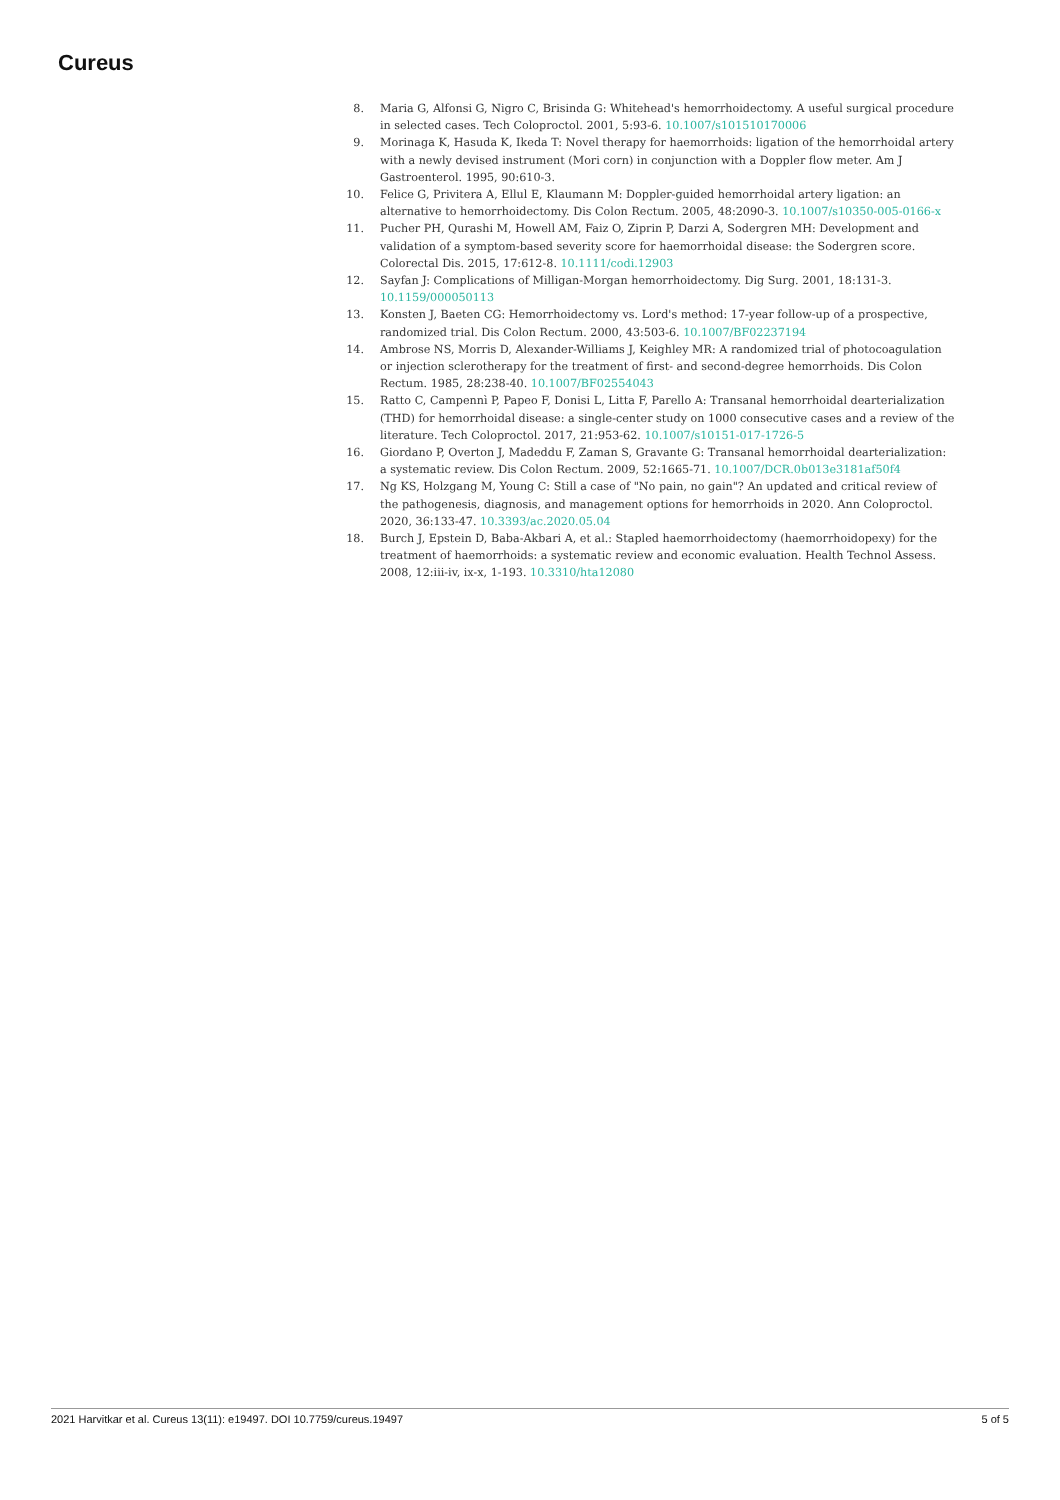Cureus
8. Maria G, Alfonsi G, Nigro C, Brisinda G: Whitehead's hemorrhoidectomy. A useful surgical procedure in selected cases. Tech Coloproctol. 2001, 5:93-6. 10.1007/s101510170006
9. Morinaga K, Hasuda K, Ikeda T: Novel therapy for haemorrhoids: ligation of the hemorrhoidal artery with a newly devised instrument (Mori corn) in conjunction with a Doppler flow meter. Am J Gastroenterol. 1995, 90:610-3.
10. Felice G, Privitera A, Ellul E, Klaumann M: Doppler-guided hemorrhoidal artery ligation: an alternative to hemorrhoidectomy. Dis Colon Rectum. 2005, 48:2090-3. 10.1007/s10350-005-0166-x
11. Pucher PH, Qurashi M, Howell AM, Faiz O, Ziprin P, Darzi A, Sodergren MH: Development and validation of a symptom-based severity score for haemorrhoidal disease: the Sodergren score. Colorectal Dis. 2015, 17:612-8. 10.1111/codi.12903
12. Sayfan J: Complications of Milligan-Morgan hemorrhoidectomy. Dig Surg. 2001, 18:131-3. 10.1159/000050113
13. Konsten J, Baeten CG: Hemorrhoidectomy vs. Lord's method: 17-year follow-up of a prospective, randomized trial. Dis Colon Rectum. 2000, 43:503-6. 10.1007/BF02237194
14. Ambrose NS, Morris D, Alexander-Williams J, Keighley MR: A randomized trial of photocoagulation or injection sclerotherapy for the treatment of first- and second-degree hemorrhoids. Dis Colon Rectum. 1985, 28:238-40. 10.1007/BF02554043
15. Ratto C, Campennì P, Papeo F, Donisi L, Litta F, Parello A: Transanal hemorrhoidal dearterialization (THD) for hemorrhoidal disease: a single-center study on 1000 consecutive cases and a review of the literature. Tech Coloproctol. 2017, 21:953-62. 10.1007/s10151-017-1726-5
16. Giordano P, Overton J, Madeddu F, Zaman S, Gravante G: Transanal hemorrhoidal dearterialization: a systematic review. Dis Colon Rectum. 2009, 52:1665-71. 10.1007/DCR.0b013e3181af50f4
17. Ng KS, Holzgang M, Young C: Still a case of "No pain, no gain"? An updated and critical review of the pathogenesis, diagnosis, and management options for hemorrhoids in 2020. Ann Coloproctol. 2020, 36:133-47. 10.3393/ac.2020.05.04
18. Burch J, Epstein D, Baba-Akbari A, et al.: Stapled haemorrhoidectomy (haemorrhoidopexy) for the treatment of haemorrhoids: a systematic review and economic evaluation. Health Technol Assess. 2008, 12:iii-iv, ix-x, 1-193. 10.3310/hta12080
2021 Harvitkar et al. Cureus 13(11): e19497. DOI 10.7759/cureus.19497 5 of 5